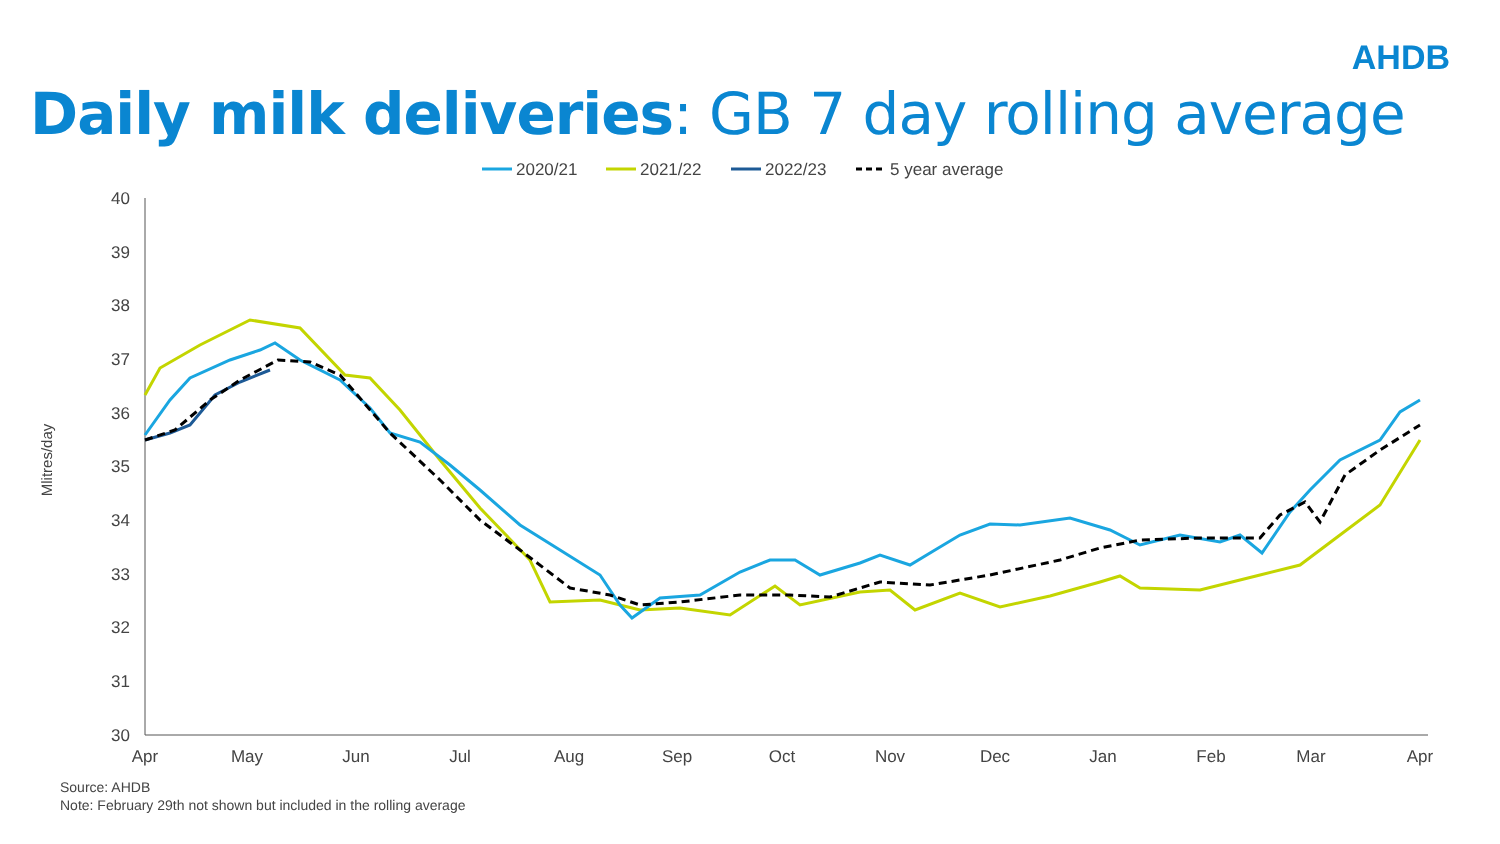AHDB
Daily milk deliveries: GB 7 day rolling average
2020/21
2021/22
2022/23
5 year average
40
39
38
37
36
35
34
33
32
31
30
Mlitres/day
Apr
May
Jun
Jul
Aug
Sep
Oct
Nov
Dec
Jan
Feb
Mar
Apr
Source: AHDB
Note: February 29th not shown but included in the rolling average